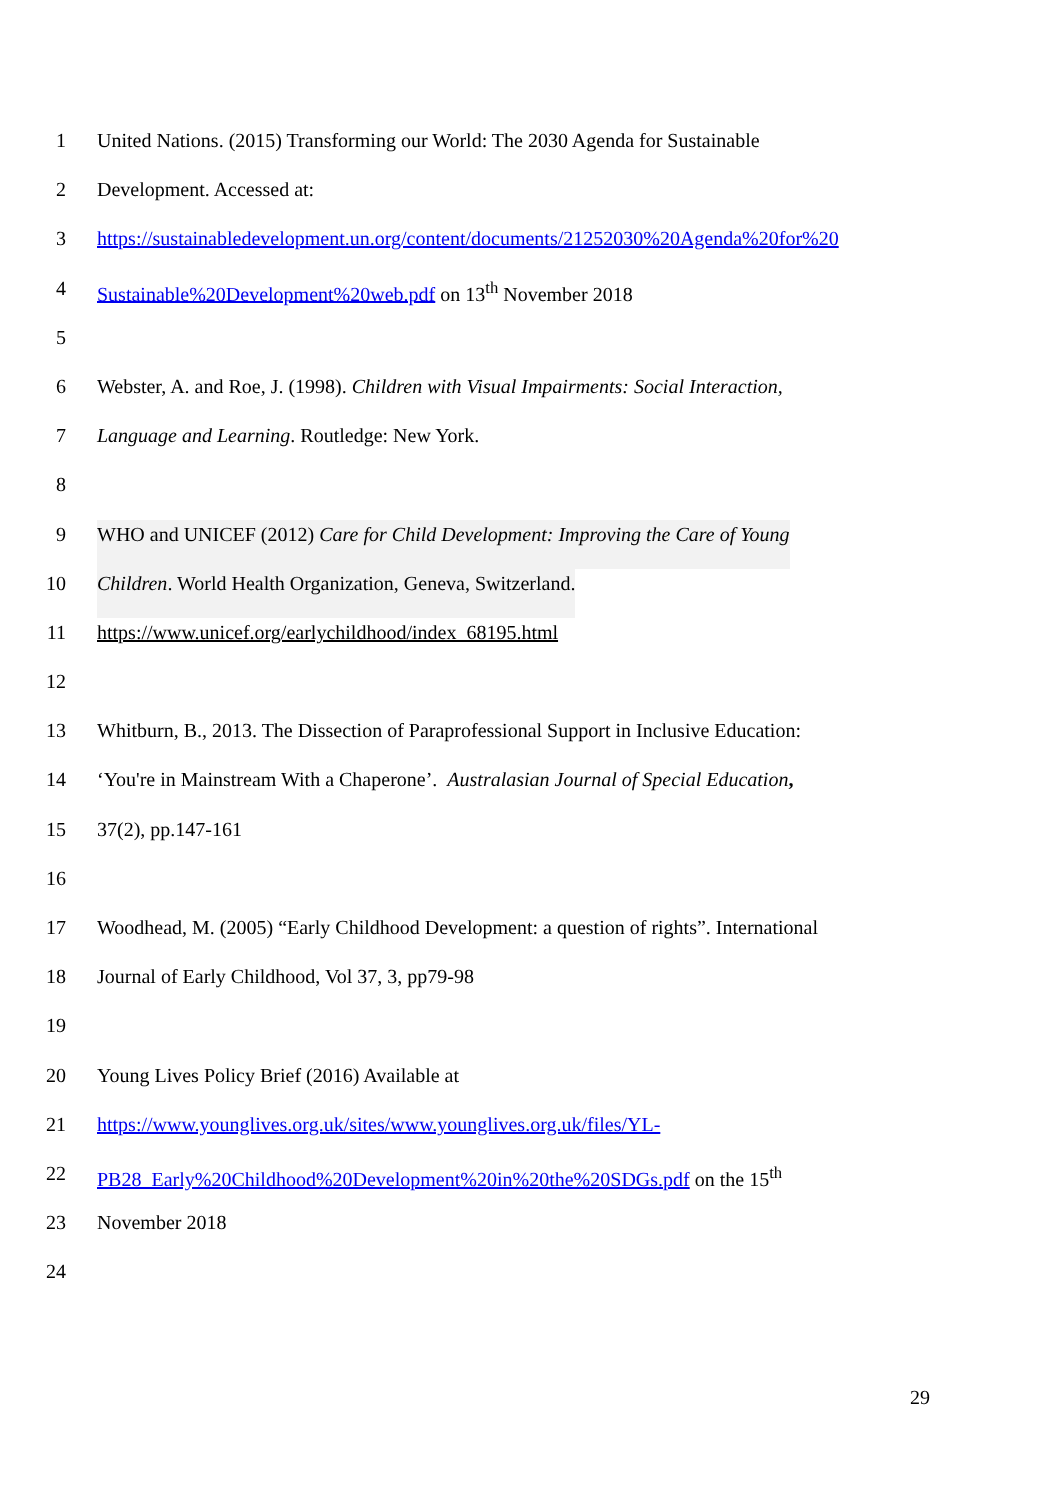1 United Nations. (2015) Transforming our World: The 2030 Agenda for Sustainable
2 Development. Accessed at:
3 https://sustainabledevelopment.un.org/content/documents/21252030%20Agenda%20for%20
4 Sustainable%20Development%20web.pdf on 13<sup>th</sup> November 2018
5
6 Webster, A. and Roe, J. (1998). Children with Visual Impairments: Social Interaction,
7 Language and Learning. Routledge: New York.
8
9 WHO and UNICEF (2012) Care for Child Development: Improving the Care of Young
10 Children. World Health Organization, Geneva, Switzerland.
11 https://www.unicef.org/earlychildhood/index_68195.html
12
13 Whitburn, B., 2013. The Dissection of Paraprofessional Support in Inclusive Education:
14 ‘You're in Mainstream With a Chaperone’. Australasian Journal of Special Education,
15 37(2), pp.147-161
16
17 Woodhead, M. (2005) “Early Childhood Development: a question of rights”. International
18 Journal of Early Childhood, Vol 37, 3, pp79-98
19
20 Young Lives Policy Brief (2016) Available at
21 https://www.younglives.org.uk/sites/www.younglives.org.uk/files/YL-
22 PB28_Early%20Childhood%20Development%20in%20the%20SDGs.pdf on the 15<sup>th</sup>
23 November 2018
24
29